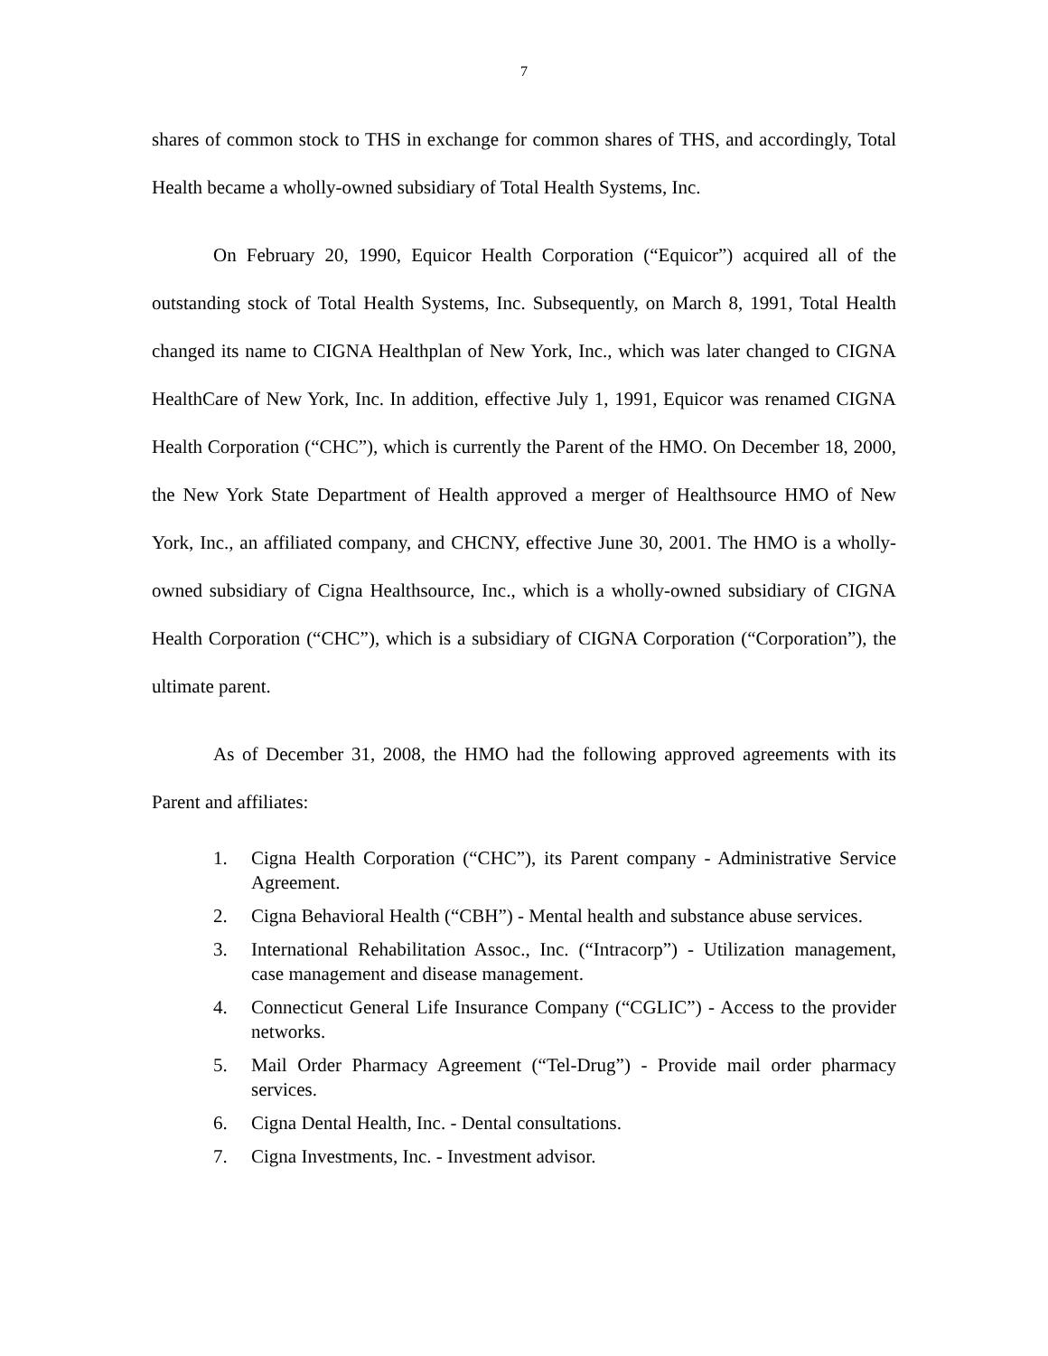7
shares of common stock to THS in exchange for common shares of THS, and accordingly, Total Health became a wholly-owned subsidiary of Total Health Systems, Inc.
On February 20, 1990, Equicor Health Corporation (“Equicor”) acquired all of the outstanding stock of Total Health Systems, Inc. Subsequently, on March 8, 1991, Total Health changed its name to CIGNA Healthplan of New York, Inc., which was later changed to CIGNA HealthCare of New York, Inc. In addition, effective July 1, 1991, Equicor was renamed CIGNA Health Corporation (“CHC”), which is currently the Parent of the HMO. On December 18, 2000, the New York State Department of Health approved a merger of Healthsource HMO of New York, Inc., an affiliated company, and CHCNY, effective June 30, 2001. The HMO is a wholly-owned subsidiary of Cigna Healthsource, Inc., which is a wholly-owned subsidiary of CIGNA Health Corporation (“CHC”), which is a subsidiary of CIGNA Corporation (“Corporation”), the ultimate parent.
As of December 31, 2008, the HMO had the following approved agreements with its Parent and affiliates:
1. Cigna Health Corporation (“CHC”), its Parent company - Administrative Service Agreement.
2. Cigna Behavioral Health (“CBH”) - Mental health and substance abuse services.
3. International Rehabilitation Assoc., Inc. (“Intracorp”) - Utilization management, case management and disease management.
4. Connecticut General Life Insurance Company (“CGLIC”) - Access to the provider networks.
5. Mail Order Pharmacy Agreement (“Tel-Drug”) - Provide mail order pharmacy services.
6. Cigna Dental Health, Inc. - Dental consultations.
7. Cigna Investments, Inc. - Investment advisor.